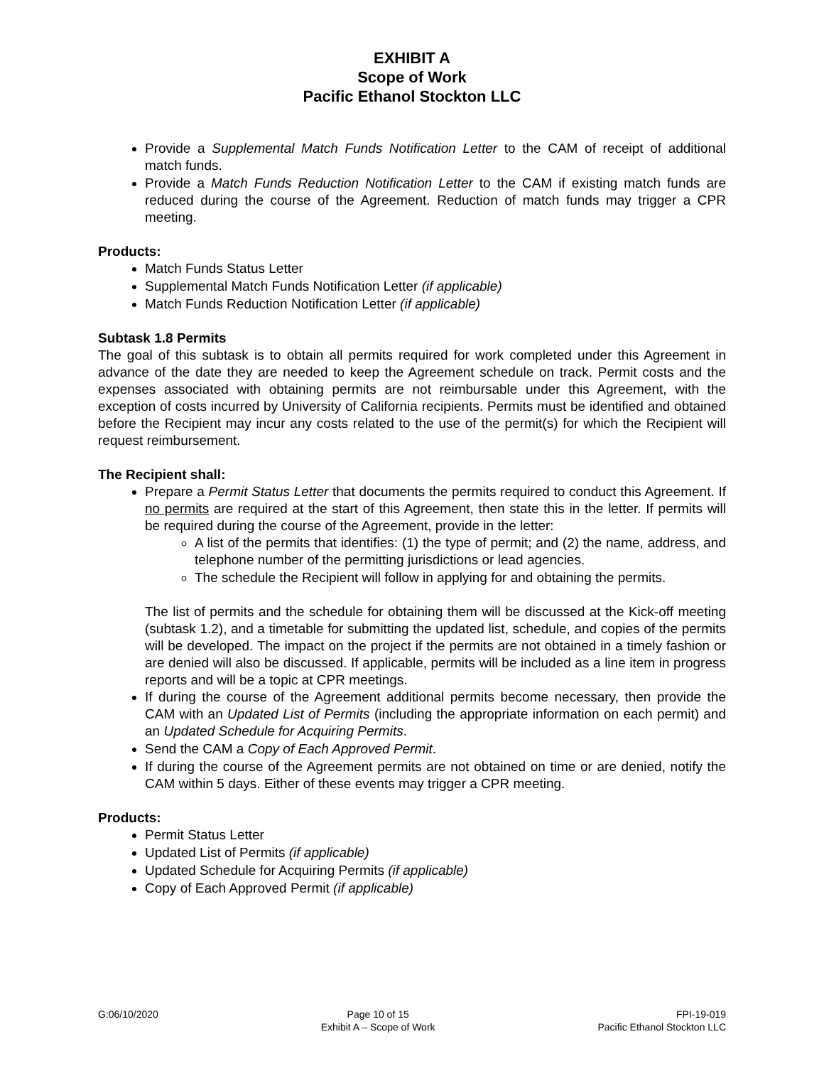EXHIBIT A
Scope of Work
Pacific Ethanol Stockton LLC
Provide a Supplemental Match Funds Notification Letter to the CAM of receipt of additional match funds.
Provide a Match Funds Reduction Notification Letter to the CAM if existing match funds are reduced during the course of the Agreement. Reduction of match funds may trigger a CPR meeting.
Products:
Match Funds Status Letter
Supplemental Match Funds Notification Letter (if applicable)
Match Funds Reduction Notification Letter (if applicable)
Subtask 1.8 Permits
The goal of this subtask is to obtain all permits required for work completed under this Agreement in advance of the date they are needed to keep the Agreement schedule on track. Permit costs and the expenses associated with obtaining permits are not reimbursable under this Agreement, with the exception of costs incurred by University of California recipients. Permits must be identified and obtained before the Recipient may incur any costs related to the use of the permit(s) for which the Recipient will request reimbursement.
The Recipient shall:
Prepare a Permit Status Letter that documents the permits required to conduct this Agreement. If no permits are required at the start of this Agreement, then state this in the letter. If permits will be required during the course of the Agreement, provide in the letter:
A list of the permits that identifies: (1) the type of permit; and (2) the name, address, and telephone number of the permitting jurisdictions or lead agencies.
The schedule the Recipient will follow in applying for and obtaining the permits.
The list of permits and the schedule for obtaining them will be discussed at the Kick-off meeting (subtask 1.2), and a timetable for submitting the updated list, schedule, and copies of the permits will be developed. The impact on the project if the permits are not obtained in a timely fashion or are denied will also be discussed. If applicable, permits will be included as a line item in progress reports and will be a topic at CPR meetings.
If during the course of the Agreement additional permits become necessary, then provide the CAM with an Updated List of Permits (including the appropriate information on each permit) and an Updated Schedule for Acquiring Permits.
Send the CAM a Copy of Each Approved Permit.
If during the course of the Agreement permits are not obtained on time or are denied, notify the CAM within 5 days. Either of these events may trigger a CPR meeting.
Products:
Permit Status Letter
Updated List of Permits (if applicable)
Updated Schedule for Acquiring Permits (if applicable)
Copy of Each Approved Permit (if applicable)
G:06/10/2020 Page 10 of 15
Exhibit A – Scope of Work
FPI-19-019
Pacific Ethanol Stockton LLC